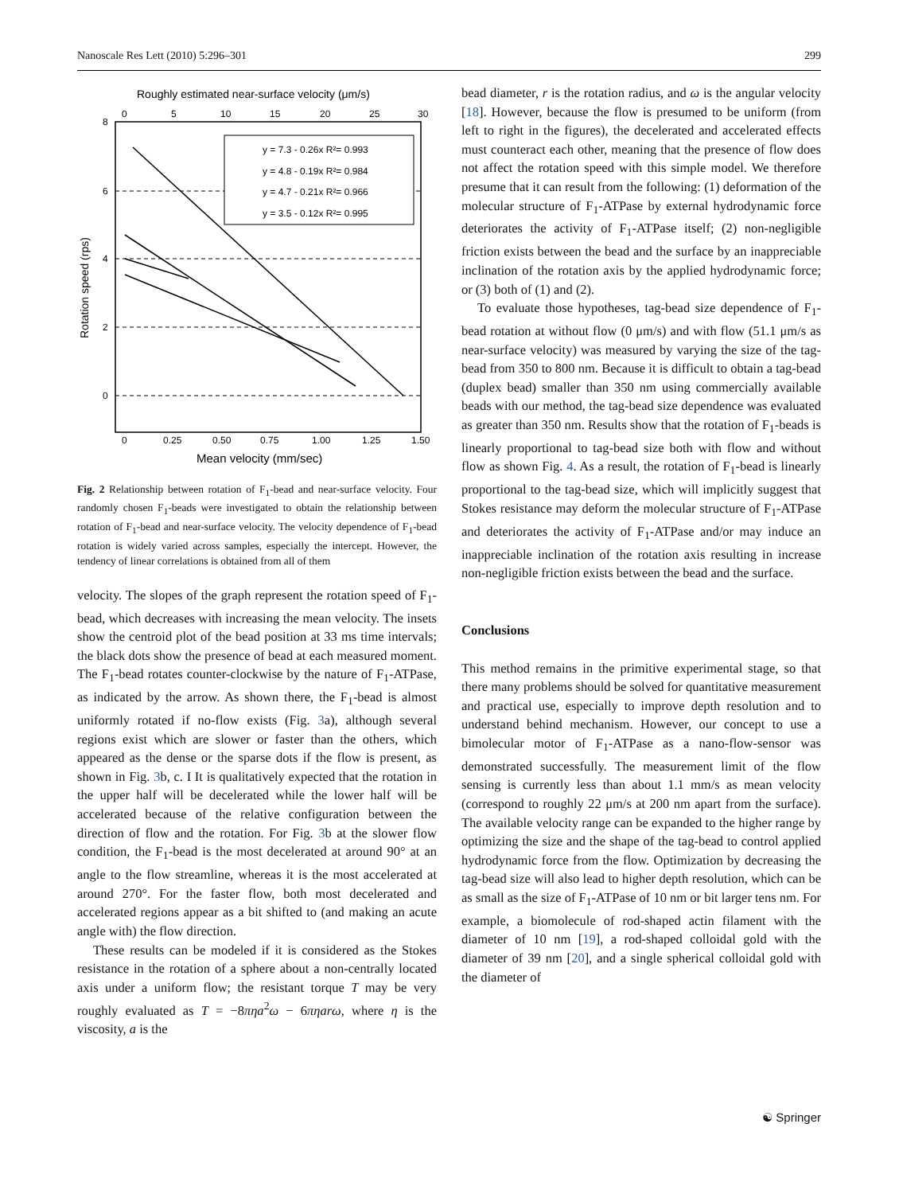Nanoscale Res Lett (2010) 5:296–301 299
Roughly estimated near-surface velocity (μm/s)
0
5
10
15
20
25
30
8
6
4
2
0
y = 7.3 - 0.26x R²= 0.993
y = 4.8 - 0.19x R²= 0.984
y = 4.7 - 0.21x R²= 0.966
y = 3.5 - 0.12x R²= 0.995
0
0.25
0.50
0.75
1.00
1.25
1.50
Mean velocity (mm/sec)
Rotation speed (rps)
Fig. 2 Relationship between rotation of F<sub>1</sub>-bead and near-surface velocity. Four randomly chosen F<sub>1</sub>-beads were investigated to obtain the relationship between rotation of F<sub>1</sub>-bead and near-surface velocity. The velocity dependence of F<sub>1</sub>-bead rotation is widely varied across samples, especially the intercept. However, the tendency of linear correlations is obtained from all of them
velocity. The slopes of the graph represent the rotation speed of F<sub>1</sub>-bead, which decreases with increasing the mean velocity. The insets show the centroid plot of the bead position at 33 ms time intervals; the black dots show the presence of bead at each measured moment. The F<sub>1</sub>-bead rotates counter-clockwise by the nature of F<sub>1</sub>-ATPase, as indicated by the arrow. As shown there, the F<sub>1</sub>-bead is almost uniformly rotated if no-flow exists (Fig. 3a), although several regions exist which are slower or faster than the others, which appeared as the dense or the sparse dots if the flow is present, as shown in Fig. 3b, c. I It is qualitatively expected that the rotation in the upper half will be decelerated while the lower half will be accelerated because of the relative configuration between the direction of flow and the rotation. For Fig. 3b at the slower flow condition, the F<sub>1</sub>-bead is the most decelerated at around 90° at an angle to the flow streamline, whereas it is the most accelerated at around 270°. For the faster flow, both most decelerated and accelerated regions appear as a bit shifted to (and making an acute angle with) the flow direction.
These results can be modeled if it is considered as the Stokes resistance in the rotation of a sphere about a non-centrally located axis under a uniform flow; the resistant torque T may be very roughly evaluated as T = −8πηa<sup>2</sup>ω − 6πηarω, where η is the viscosity, a is the
bead diameter, r is the rotation radius, and ω is the angular velocity [18]. However, because the flow is presumed to be uniform (from left to right in the figures), the decelerated and accelerated effects must counteract each other, meaning that the presence of flow does not affect the rotation speed with this simple model. We therefore presume that it can result from the following: (1) deformation of the molecular structure of F<sub>1</sub>-ATPase by external hydrodynamic force deteriorates the activity of F<sub>1</sub>-ATPase itself; (2) non-negligible friction exists between the bead and the surface by an inappreciable inclination of the rotation axis by the applied hydrodynamic force; or (3) both of (1) and (2).
To evaluate those hypotheses, tag-bead size dependence of F<sub>1</sub>-bead rotation at without flow (0 μm/s) and with flow (51.1 μm/s as near-surface velocity) was measured by varying the size of the tag-bead from 350 to 800 nm. Because it is difficult to obtain a tag-bead (duplex bead) smaller than 350 nm using commercially available beads with our method, the tag-bead size dependence was evaluated as greater than 350 nm. Results show that the rotation of F<sub>1</sub>-beads is linearly proportional to tag-bead size both with flow and without flow as shown Fig. 4. As a result, the rotation of F<sub>1</sub>-bead is linearly proportional to the tag-bead size, which will implicitly suggest that Stokes resistance may deform the molecular structure of F<sub>1</sub>-ATPase and deteriorates the activity of F<sub>1</sub>-ATPase and/or may induce an inappreciable inclination of the rotation axis resulting in increase non-negligible friction exists between the bead and the surface.
Conclusions
This method remains in the primitive experimental stage, so that there many problems should be solved for quantitative measurement and practical use, especially to improve depth resolution and to understand behind mechanism. However, our concept to use a bimolecular motor of F<sub>1</sub>-ATPase as a nano-flow-sensor was demonstrated successfully. The measurement limit of the flow sensing is currently less than about 1.1 mm/s as mean velocity (correspond to roughly 22 μm/s at 200 nm apart from the surface). The available velocity range can be expanded to the higher range by optimizing the size and the shape of the tag-bead to control applied hydrodynamic force from the flow. Optimization by decreasing the tag-bead size will also lead to higher depth resolution, which can be as small as the size of F<sub>1</sub>-ATPase of 10 nm or bit larger tens nm. For example, a biomolecule of rod-shaped actin filament with the diameter of 10 nm [19], a rod-shaped colloidal gold with the diameter of 39 nm [20], and a single spherical colloidal gold with the diameter of
☯ Springer